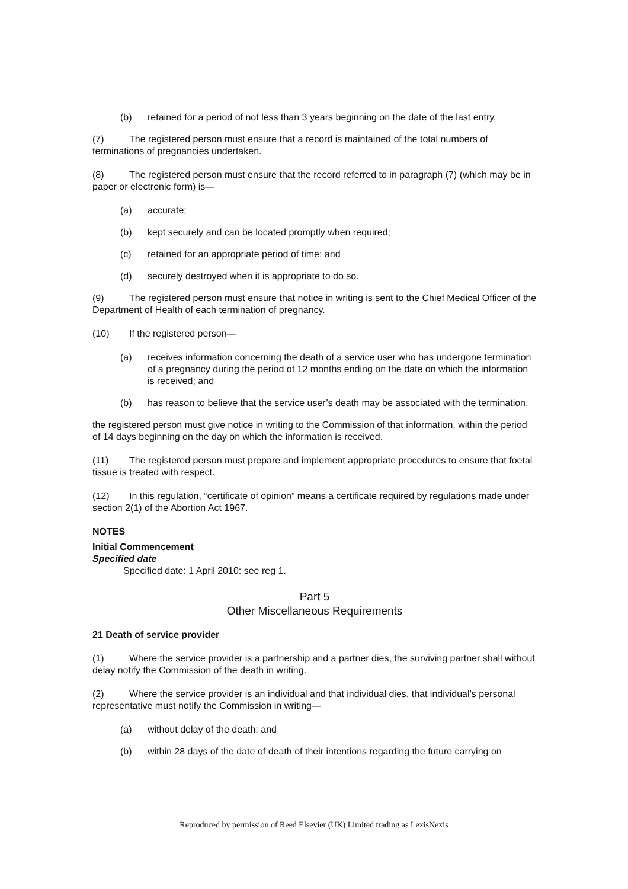(b) retained for a period of not less than 3 years beginning on the date of the last entry.
(7) The registered person must ensure that a record is maintained of the total numbers of terminations of pregnancies undertaken.
(8) The registered person must ensure that the record referred to in paragraph (7) (which may be in paper or electronic form) is—
(a) accurate;
(b) kept securely and can be located promptly when required;
(c) retained for an appropriate period of time; and
(d) securely destroyed when it is appropriate to do so.
(9) The registered person must ensure that notice in writing is sent to the Chief Medical Officer of the Department of Health of each termination of pregnancy.
(10) If the registered person—
(a) receives information concerning the death of a service user who has undergone termination of a pregnancy during the period of 12 months ending on the date on which the information is received; and
(b) has reason to believe that the service user’s death may be associated with the termination,
the registered person must give notice in writing to the Commission of that information, within the period of 14 days beginning on the day on which the information is received.
(11) The registered person must prepare and implement appropriate procedures to ensure that foetal tissue is treated with respect.
(12) In this regulation, “certificate of opinion” means a certificate required by regulations made under section 2(1) of the Abortion Act 1967.
NOTES
Initial Commencement
Specified date
Specified date: 1 April 2010: see reg 1.
Part 5
Other Miscellaneous Requirements
21 Death of service provider
(1) Where the service provider is a partnership and a partner dies, the surviving partner shall without delay notify the Commission of the death in writing.
(2) Where the service provider is an individual and that individual dies, that individual’s personal representative must notify the Commission in writing—
(a) without delay of the death; and
(b) within 28 days of the date of death of their intentions regarding the future carrying on
Reproduced by permission of Reed Elsevier (UK) Limited trading as LexisNexis